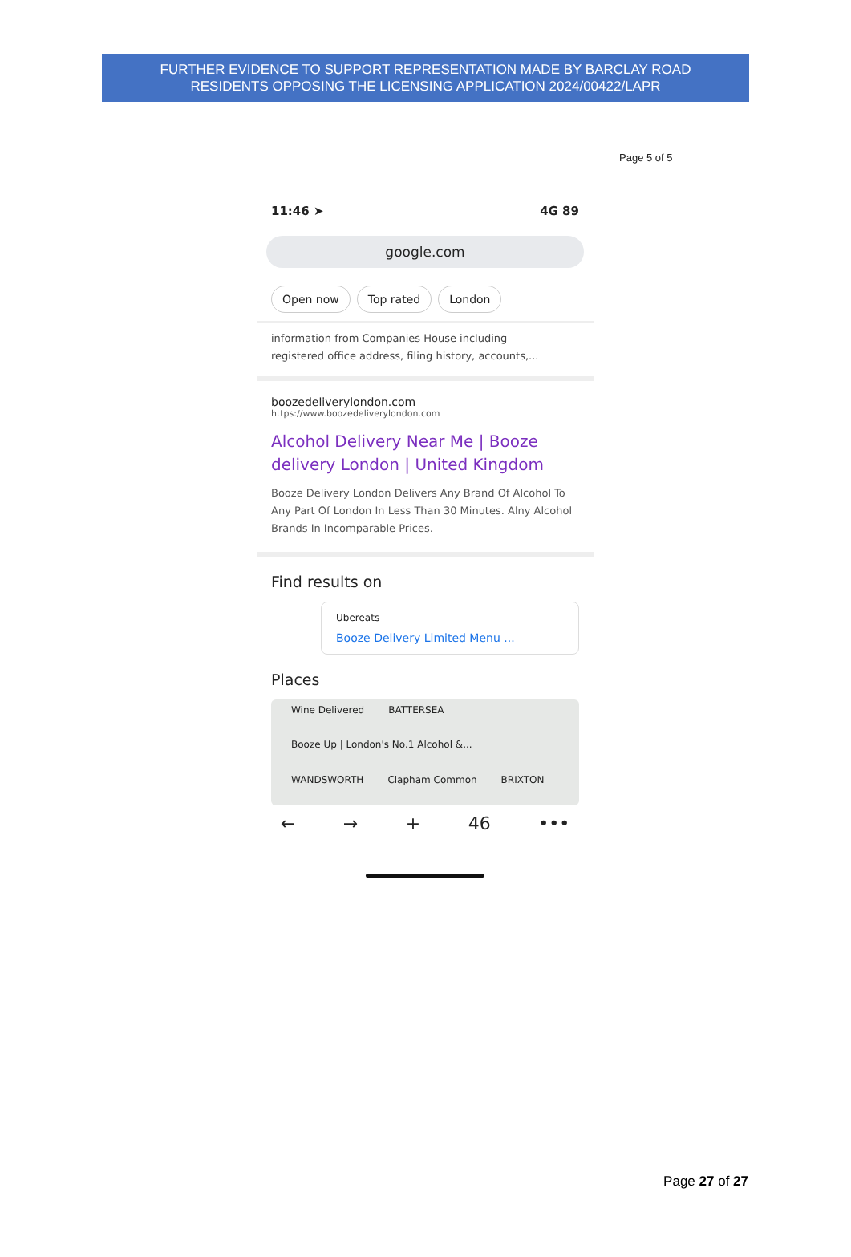FURTHER EVIDENCE TO SUPPORT REPRESENTATION MADE BY BARCLAY ROAD
RESIDENTS OPPOSING THE LICENSING APPLICATION 2024/00422/LAPR
Page 5 of 5
11:46 ➤ 4G 89
google.com
Open now Top rated London
information from Companies House including
registered office address, filing history, accounts,...
boozedeliverylondon.com
https://www.boozedeliverylondon.com
Alcohol Delivery Near Me | Booze delivery London | United Kingdom
Booze Delivery London Delivers Any Brand Of Alcohol To Any Part Of London In Less Than 30 Minutes. Alny Alcohol Brands In Incomparable Prices.
Find results on
Ubereats
Booze Delivery Limited Menu ...
Places
Wine Delivered BATTERSEA Booze Up | London's No.1 Alcohol &... WANDSWORTH Clapham Common BRIXTON
← → + 46 •••
Page 27 of 27